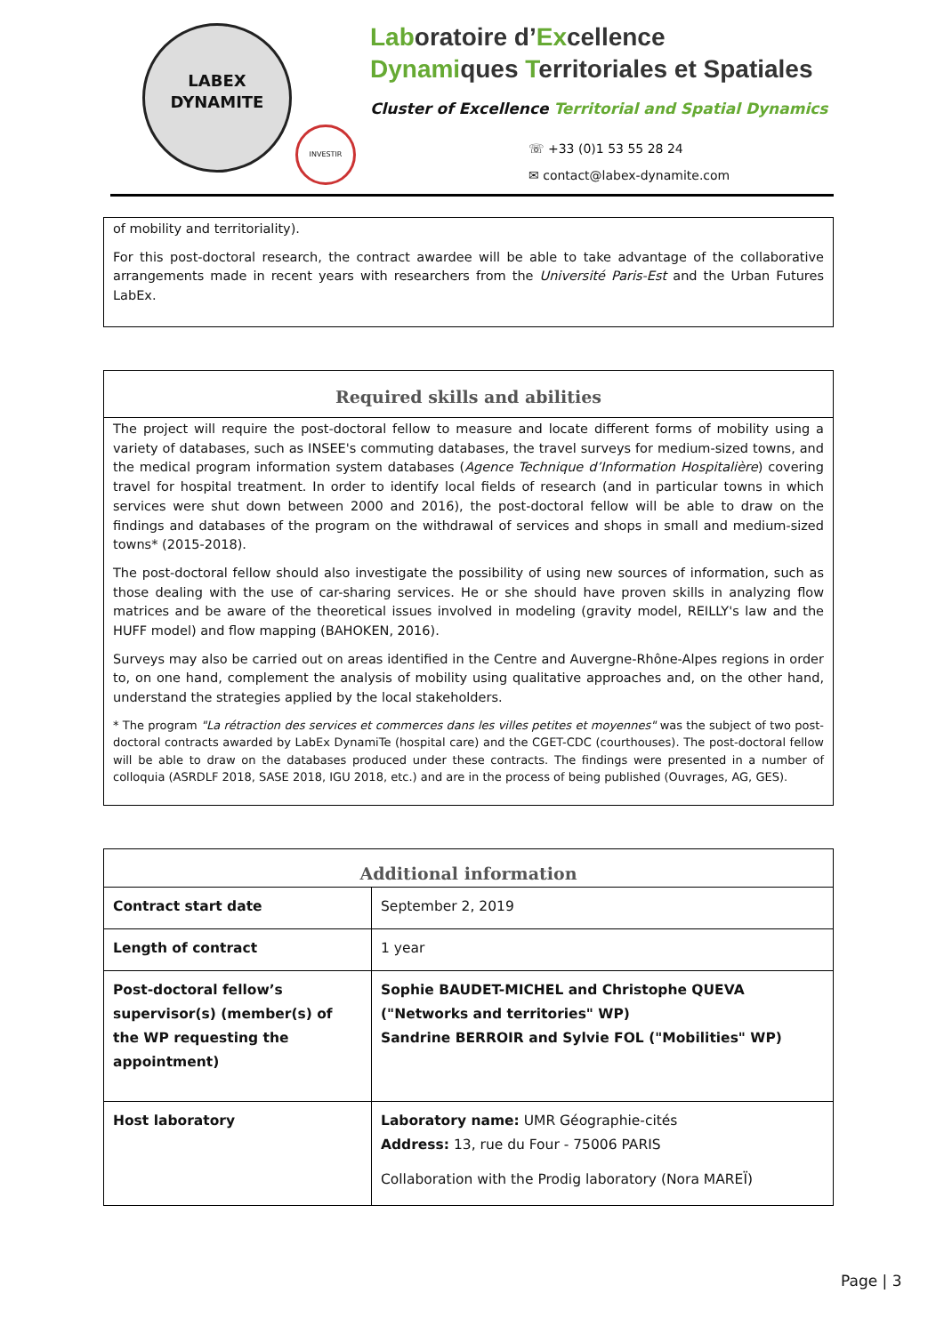LABEX
DYNAMITE
INVESTIR
Laboratoire d’Excellence
Dynamiques Territoriales et Spatiales
Cluster of Excellence Territorial and Spatial Dynamics
☏ +33 (0)1 53 55 28 24
✉ contact@labex-dynamite.com
of mobility and territoriality).
For this post-doctoral research, the contract awardee will be able to take advantage of the collaborative arrangements made in recent years with researchers from the Université Paris-Est and the Urban Futures LabEx.
Required skills and abilities
The project will require the post-doctoral fellow to measure and locate different forms of mobility using a variety of databases, such as INSEE's commuting databases, the travel surveys for medium-sized towns, and the medical program information system databases (Agence Technique d’Information Hospitalière) covering travel for hospital treatment. In order to identify local fields of research (and in particular towns in which services were shut down between 2000 and 2016), the post-doctoral fellow will be able to draw on the findings and databases of the program on the withdrawal of services and shops in small and medium-sized towns* (2015-2018).
The post-doctoral fellow should also investigate the possibility of using new sources of information, such as those dealing with the use of car-sharing services. He or she should have proven skills in analyzing flow matrices and be aware of the theoretical issues involved in modeling (gravity model, REILLY's law and the HUFF model) and flow mapping (BAHOKEN, 2016).
Surveys may also be carried out on areas identified in the Centre and Auvergne-Rhône-Alpes regions in order to, on one hand, complement the analysis of mobility using qualitative approaches and, on the other hand, understand the strategies applied by the local stakeholders.
* The program "La rétraction des services et commerces dans les villes petites et moyennes" was the subject of two post-doctoral contracts awarded by LabEx DynamiTe (hospital care) and the CGET-CDC (courthouses). The post-doctoral fellow will be able to draw on the databases produced under these contracts. The findings were presented in a number of colloquia (ASRDLF 2018, SASE 2018, IGU 2018, etc.) and are in the process of being published (Ouvrages, AG, GES).
Additional information
| Contract start date | September 2, 2019 |
| Length of contract | 1 year |
| Post-doctoral fellow’s supervisor(s) (member(s) of the WP requesting the appointment) | Sophie BAUDET-MICHEL and Christophe QUEVA ("Networks and territories" WP) Sandrine BERROIR and Sylvie FOL ("Mobilities" WP) |
| Host laboratory | Laboratory name: UMR Géographie-cités Address: 13, rue du Four - 75006 PARIS Collaboration with the Prodig laboratory (Nora MAREÏ) |
Page | 3